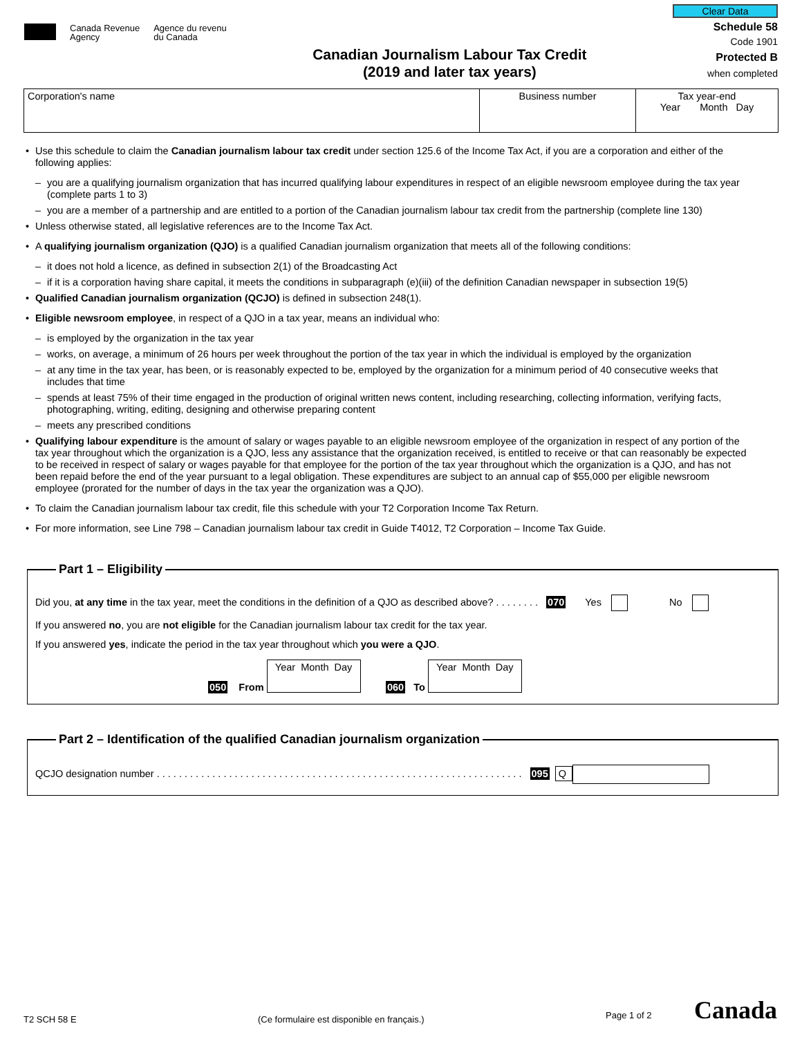Canada Revenue
Agency
Agence du revenu
du Canada
Canadian Journalism Labour Tax Credit
(2019 and later tax years)
Clear Data
Schedule 58
Code 1901
Protected B
when completed
Corporation's name Business number Tax year-end
Year Month Day
Use this schedule to claim the Canadian journalism labour tax credit under section 125.6 of the Income Tax Act, if you are a corporation and either of the following applies:
you are a qualifying journalism organization that has incurred qualifying labour expenditures in respect of an eligible newsroom employee during the tax year (complete parts 1 to 3)
you are a member of a partnership and are entitled to a portion of the Canadian journalism labour tax credit from the partnership (complete line 130)
Unless otherwise stated, all legislative references are to the Income Tax Act.
A qualifying journalism organization (QJO) is a qualified Canadian journalism organization that meets all of the following conditions:
it does not hold a licence, as defined in subsection 2(1) of the Broadcasting Act
if it is a corporation having share capital, it meets the conditions in subparagraph (e)(iii) of the definition Canadian newspaper in subsection 19(5)
Qualified Canadian journalism organization (QCJO) is defined in subsection 248(1).
Eligible newsroom employee, in respect of a QJO in a tax year, means an individual who:
is employed by the organization in the tax year
works, on average, a minimum of 26 hours per week throughout the portion of the tax year in which the individual is employed by the organization
at any time in the tax year, has been, or is reasonably expected to be, employed by the organization for a minimum period of 40 consecutive weeks that includes that time
spends at least 75% of their time engaged in the production of original written news content, including researching, collecting information, verifying facts, photographing, writing, editing, designing and otherwise preparing content
meets any prescribed conditions
Qualifying labour expenditure is the amount of salary or wages payable to an eligible newsroom employee of the organization in respect of any portion of the tax year throughout which the organization is a QJO, less any assistance that the organization received, is entitled to receive or that can reasonably be expected to be received in respect of salary or wages payable for that employee for the portion of the tax year throughout which the organization is a QJO, and has not been repaid before the end of the year pursuant to a legal obligation. These expenditures are subject to an annual cap of $55,000 per eligible newsroom employee (prorated for the number of days in the tax year the organization was a QJO).
To claim the Canadian journalism labour tax credit, file this schedule with your T2 Corporation Income Tax Return.
For more information, see Line 798 – Canadian journalism labour tax credit in Guide T4012, T2 Corporation – Income Tax Guide.
Part 1 – Eligibility
Did you, at any time in the tax year, meet the conditions in the definition of a QJO as described above? . . . . . . . . 070 Yes No
If you answered no, you are not eligible for the Canadian journalism labour tax credit for the tax year.
If you answered yes, indicate the period in the tax year throughout which you were a QJO.
050 From Year Month Day 060 To Year Month Day
Part 2 – Identification of the qualified Canadian journalism organization
QCJO designation number . . . . . . . . . . . . . . . . . . . . . . . . . . . . . . . . . . . . . . . . . . . . . . . . . . . . . . . . . . . . . . . . . . 095 Q
T2 SCH 58 E (Ce formulaire est disponible en français.) Page 1 of 2 Canada